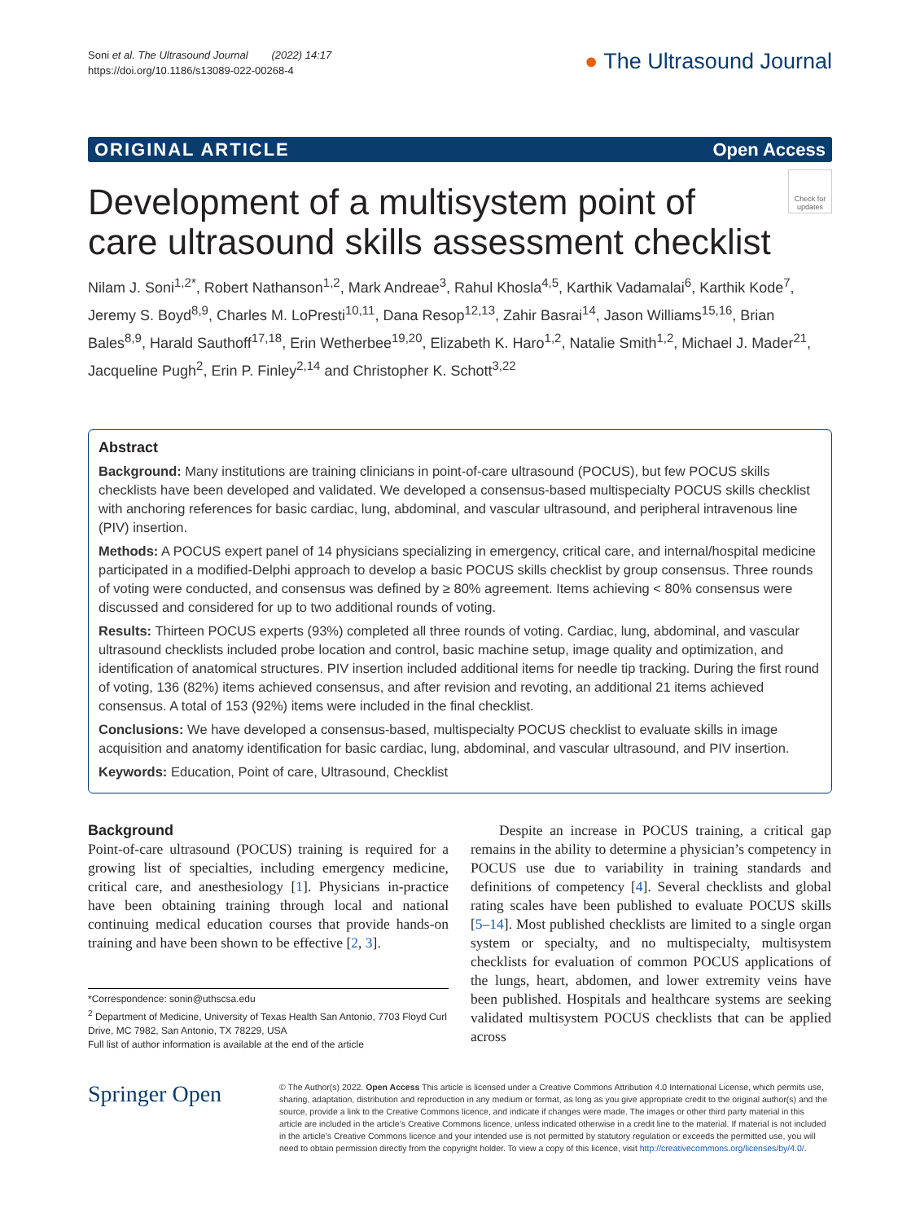Soni et al. The Ultrasound Journal (2022) 14:17
https://doi.org/10.1186/s13089-022-00268-4
● The Ultrasound Journal
ORIGINAL ARTICLE Open Access
Check for updates
Development of a multisystem point of care ultrasound skills assessment checklist
Nilam J. Soni<sup>1,2*</sup>, Robert Nathanson<sup>1,2</sup>, Mark Andreae<sup>3</sup>, Rahul Khosla<sup>4,5</sup>, Karthik Vadamalai<sup>6</sup>, Karthik Kode<sup>7</sup>, Jeremy S. Boyd<sup>8,9</sup>, Charles M. LoPresti<sup>10,11</sup>, Dana Resop<sup>12,13</sup>, Zahir Basrai<sup>14</sup>, Jason Williams<sup>15,16</sup>, Brian Bales<sup>8,9</sup>, Harald Sauthoff<sup>17,18</sup>, Erin Wetherbee<sup>19,20</sup>, Elizabeth K. Haro<sup>1,2</sup>, Natalie Smith<sup>1,2</sup>, Michael J. Mader<sup>21</sup>, Jacqueline Pugh<sup>2</sup>, Erin P. Finley<sup>2,14</sup> and Christopher K. Schott<sup>3,22</sup>
Abstract
Background: Many institutions are training clinicians in point-of-care ultrasound (POCUS), but few POCUS skills checklists have been developed and validated. We developed a consensus-based multispecialty POCUS skills checklist with anchoring references for basic cardiac, lung, abdominal, and vascular ultrasound, and peripheral intravenous line (PIV) insertion.
Methods: A POCUS expert panel of 14 physicians specializing in emergency, critical care, and internal/hospital medicine participated in a modified-Delphi approach to develop a basic POCUS skills checklist by group consensus. Three rounds of voting were conducted, and consensus was defined by ≥ 80% agreement. Items achieving < 80% consensus were discussed and considered for up to two additional rounds of voting.
Results: Thirteen POCUS experts (93%) completed all three rounds of voting. Cardiac, lung, abdominal, and vascular ultrasound checklists included probe location and control, basic machine setup, image quality and optimization, and identification of anatomical structures. PIV insertion included additional items for needle tip tracking. During the first round of voting, 136 (82%) items achieved consensus, and after revision and revoting, an additional 21 items achieved consensus. A total of 153 (92%) items were included in the final checklist.
Conclusions: We have developed a consensus-based, multispecialty POCUS checklist to evaluate skills in image acquisition and anatomy identification for basic cardiac, lung, abdominal, and vascular ultrasound, and PIV insertion.
Keywords: Education, Point of care, Ultrasound, Checklist
Background
Point-of-care ultrasound (POCUS) training is required for a growing list of specialties, including emergency medicine, critical care, and anesthesiology [1]. Physicians in-practice have been obtaining training through local and national continuing medical education courses that provide hands-on training and have been shown to be effective [2, 3].
*Correspondence: sonin@uthscsa.edu
<sup>2</sup> Department of Medicine, University of Texas Health San Antonio, 7703 Floyd Curl Drive, MC 7982, San Antonio, TX 78229, USA
Full list of author information is available at the end of the article
Despite an increase in POCUS training, a critical gap remains in the ability to determine a physician’s competency in POCUS use due to variability in training standards and definitions of competency [4]. Several checklists and global rating scales have been published to evaluate POCUS skills [5–14]. Most published checklists are limited to a single organ system or specialty, and no multispecialty, multisystem checklists for evaluation of common POCUS applications of the lungs, heart, abdomen, and lower extremity veins have been published. Hospitals and healthcare systems are seeking validated multisystem POCUS checklists that can be applied across
Springer Open
© The Author(s) 2022. Open Access This article is licensed under a Creative Commons Attribution 4.0 International License, which permits use, sharing, adaptation, distribution and reproduction in any medium or format, as long as you give appropriate credit to the original author(s) and the source, provide a link to the Creative Commons licence, and indicate if changes were made. The images or other third party material in this article are included in the article’s Creative Commons licence, unless indicated otherwise in a credit line to the material. If material is not included in the article’s Creative Commons licence and your intended use is not permitted by statutory regulation or exceeds the permitted use, you will need to obtain permission directly from the copyright holder. To view a copy of this licence, visit http://creativecommons.org/licenses/by/4.0/.